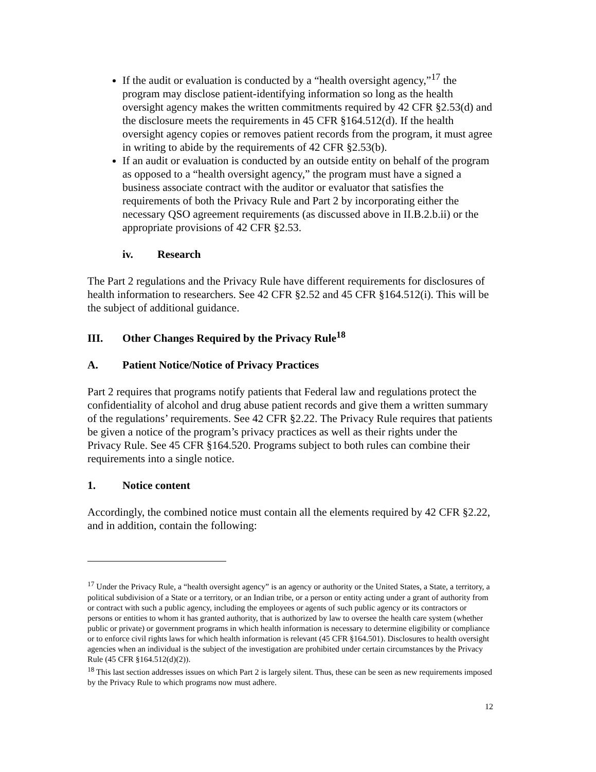If the audit or evaluation is conducted by a “health oversight agency,”<sup>17</sup> the program may disclose patient-identifying information so long as the health oversight agency makes the written commitments required by 42 CFR §2.53(d) and the disclosure meets the requirements in 45 CFR §164.512(d). If the health oversight agency copies or removes patient records from the program, it must agree in writing to abide by the requirements of 42 CFR §2.53(b).
If an audit or evaluation is conducted by an outside entity on behalf of the program as opposed to a “health oversight agency,” the program must have a signed a business associate contract with the auditor or evaluator that satisfies the requirements of both the Privacy Rule and Part 2 by incorporating either the necessary QSO agreement requirements (as discussed above in II.B.2.b.ii) or the appropriate provisions of 42 CFR §2.53.
iv. Research
The Part 2 regulations and the Privacy Rule have different requirements for disclosures of health information to researchers. See 42 CFR §2.52 and 45 CFR §164.512(i). This will be the subject of additional guidance.
III. Other Changes Required by the Privacy Rule<sup>18</sup>
A. Patient Notice/Notice of Privacy Practices
Part 2 requires that programs notify patients that Federal law and regulations protect the confidentiality of alcohol and drug abuse patient records and give them a written summary of the regulations’ requirements. See 42 CFR §2.22. The Privacy Rule requires that patients be given a notice of the program’s privacy practices as well as their rights under the Privacy Rule. See 45 CFR §164.520. Programs subject to both rules can combine their requirements into a single notice.
1. Notice content
Accordingly, the combined notice must contain all the elements required by 42 CFR §2.22, and in addition, contain the following:
<sup>17</sup> Under the Privacy Rule, a “health oversight agency” is an agency or authority or the United States, a State, a territory, a political subdivision of a State or a territory, or an Indian tribe, or a person or entity acting under a grant of authority from or contract with such a public agency, including the employees or agents of such public agency or its contractors or persons or entities to whom it has granted authority, that is authorized by law to oversee the health care system (whether public or private) or government programs in which health information is necessary to determine eligibility or compliance or to enforce civil rights laws for which health information is relevant (45 CFR §164.501). Disclosures to health oversight agencies when an individual is the subject of the investigation are prohibited under certain circumstances by the Privacy Rule (45 CFR §164.512(d)(2)).
<sup>18</sup> This last section addresses issues on which Part 2 is largely silent. Thus, these can be seen as new requirements imposed by the Privacy Rule to which programs now must adhere.
12